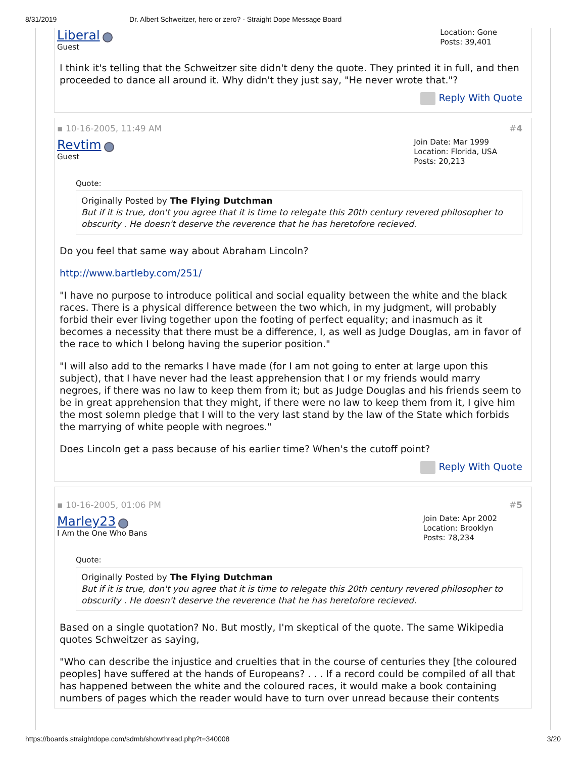8/31/2019 Dr. Albert Schweitzer, hero or zero? - Straight Dope Message Board
Liberal
Guest
Location: Gone
Posts: 39,401
I think it's telling that the Schweitzer site didn't deny the quote. They printed it in full, and then proceeded to dance all around it. Why didn't they just say, "He never wrote that."?
Reply With Quote
▪ 10-16-2005, 11:49 AM #4
Revtim
Guest
Join Date: Mar 1999
Location: Florida, USA
Posts: 20,213
Quote:
Originally Posted by The Flying Dutchman
But if it is true, don't you agree that it is time to relegate this 20th century revered philosopher to obscurity . He doesn't deserve the reverence that he has heretofore recieved.
Do you feel that same way about Abraham Lincoln?
http://www.bartleby.com/251/
"I have no purpose to introduce political and social equality between the white and the black races. There is a physical difference between the two which, in my judgment, will probably forbid their ever living together upon the footing of perfect equality; and inasmuch as it becomes a necessity that there must be a difference, I, as well as Judge Douglas, am in favor of the race to which I belong having the superior position."
"I will also add to the remarks I have made (for I am not going to enter at large upon this subject), that I have never had the least apprehension that I or my friends would marry negroes, if there was no law to keep them from it; but as Judge Douglas and his friends seem to be in great apprehension that they might, if there were no law to keep them from it, I give him the most solemn pledge that I will to the very last stand by the law of the State which forbids the marrying of white people with negroes."
Does Lincoln get a pass because of his earlier time? When's the cutoff point?
Reply With Quote
▪ 10-16-2005, 01:06 PM #5
Marley23
I Am the One Who Bans
Join Date: Apr 2002
Location: Brooklyn
Posts: 78,234
Quote:
Originally Posted by The Flying Dutchman
But if it is true, don't you agree that it is time to relegate this 20th century revered philosopher to obscurity . He doesn't deserve the reverence that he has heretofore recieved.
Based on a single quotation? No. But mostly, I'm skeptical of the quote. The same Wikipedia quotes Schweitzer as saying,
"Who can describe the injustice and cruelties that in the course of centuries they [the coloured peoples] have suffered at the hands of Europeans? . . . If a record could be compiled of all that has happened between the white and the coloured races, it would make a book containing numbers of pages which the reader would have to turn over unread because their contents
https://boards.straightdope.com/sdmb/showthread.php?t=340008 3/20